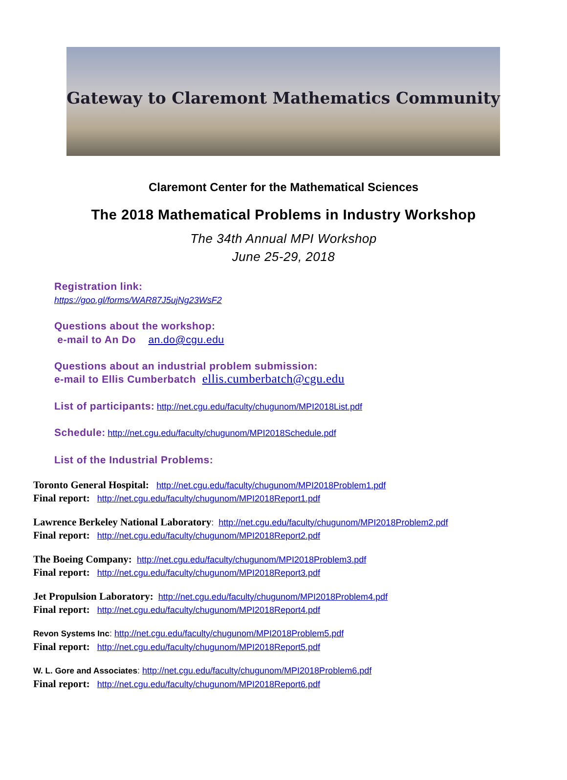Gateway to Claremont Mathematics Community
Claremont Center for the Mathematical Sciences
The 2018 Mathematical Problems in Industry Workshop
The 34th Annual MPI Workshop
June 25-29, 2018
Registration link:
https://goo.gl/forms/WAR87J5ujNg23WsF2
Questions about the workshop:
e-mail to An Do an.do@cgu.edu
Questions about an industrial problem submission:
e-mail to Ellis Cumberbatch ellis.cumberbatch@cgu.edu
List of participants: http://net.cgu.edu/faculty/chugunom/MPI2018List.pdf
Schedule: http://net.cgu.edu/faculty/chugunom/MPI2018Schedule.pdf
List of the Industrial Problems:
Toronto General Hospital: http://net.cgu.edu/faculty/chugunom/MPI2018Problem1.pdf
Final report: http://net.cgu.edu/faculty/chugunom/MPI2018Report1.pdf
Lawrence Berkeley National Laboratory: http://net.cgu.edu/faculty/chugunom/MPI2018Problem2.pdf
Final report: http://net.cgu.edu/faculty/chugunom/MPI2018Report2.pdf
The Boeing Company: http://net.cgu.edu/faculty/chugunom/MPI2018Problem3.pdf
Final report: http://net.cgu.edu/faculty/chugunom/MPI2018Report3.pdf
Jet Propulsion Laboratory: http://net.cgu.edu/faculty/chugunom/MPI2018Problem4.pdf
Final report: http://net.cgu.edu/faculty/chugunom/MPI2018Report4.pdf
Revon Systems Inc: http://net.cgu.edu/faculty/chugunom/MPI2018Problem5.pdf
Final report: http://net.cgu.edu/faculty/chugunom/MPI2018Report5.pdf
W. L. Gore and Associates: http://net.cgu.edu/faculty/chugunom/MPI2018Problem6.pdf
Final report: http://net.cgu.edu/faculty/chugunom/MPI2018Report6.pdf